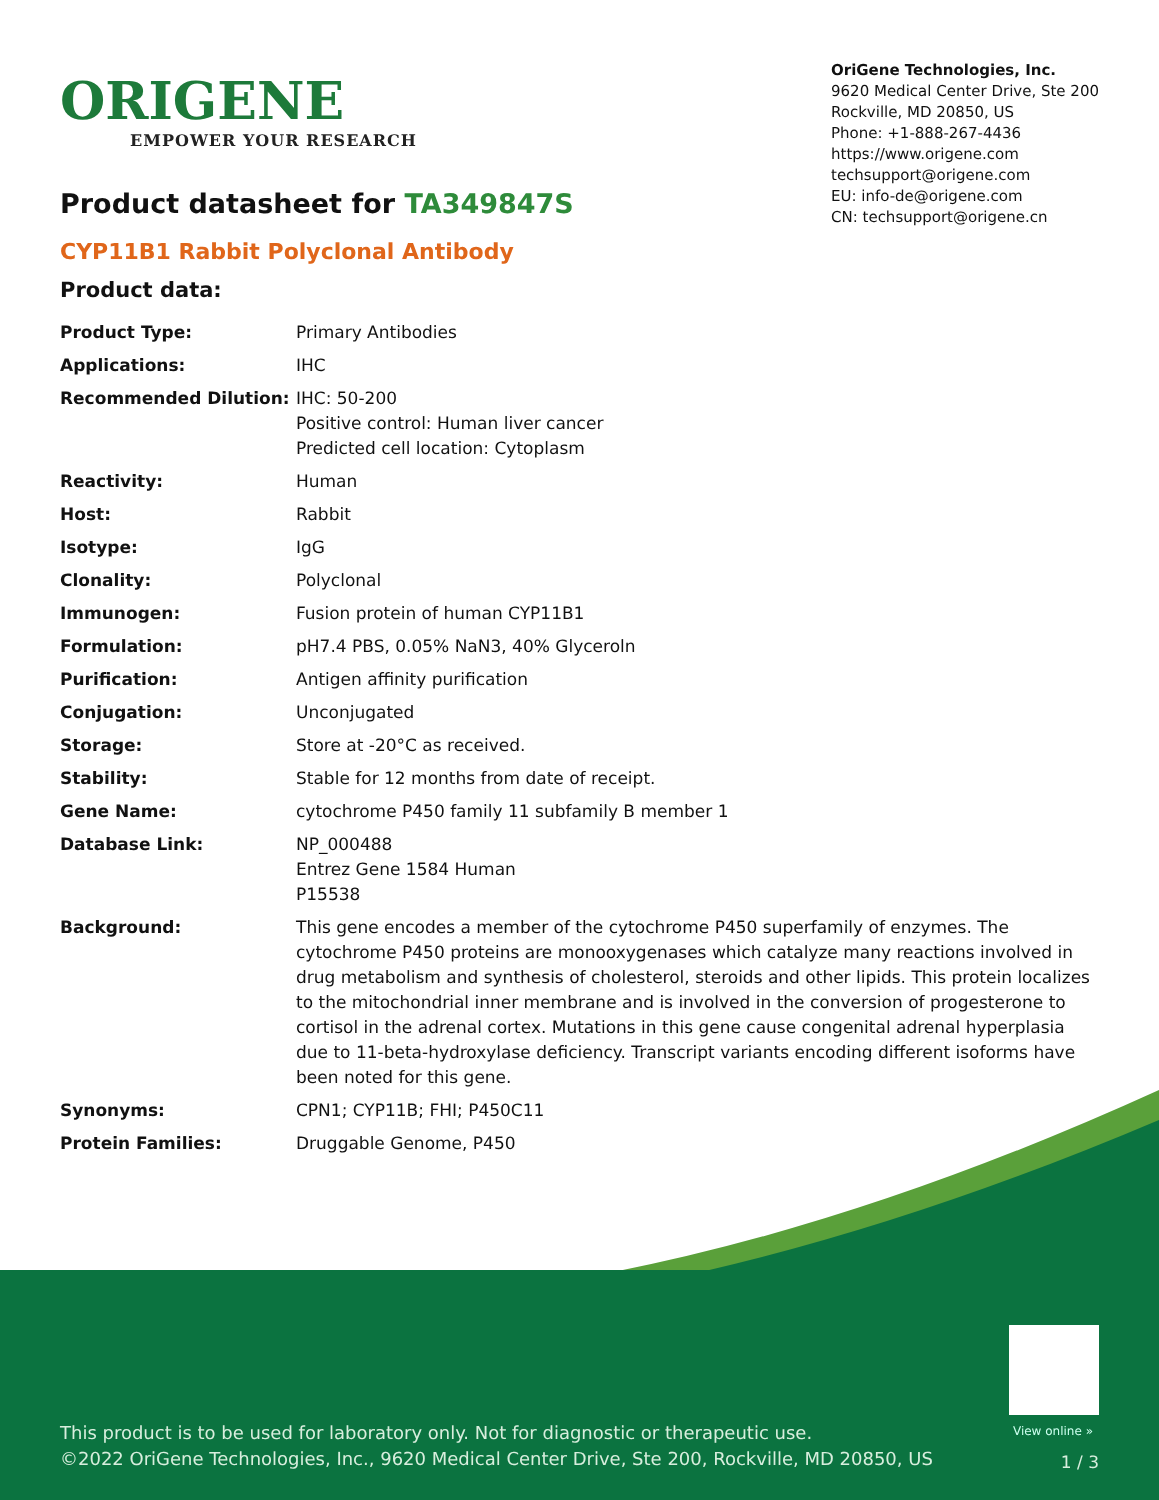ORIGENE
EMPOWER YOUR RESEARCH
OriGene Technologies, Inc.
9620 Medical Center Drive, Ste 200
Rockville, MD 20850, US
Phone: +1-888-267-4436
https://www.origene.com
techsupport@origene.com
EU: info-de@origene.com
CN: techsupport@origene.cn
Product datasheet for TA349847S
CYP11B1 Rabbit Polyclonal Antibody
Product data:
| Product Type: | Primary Antibodies |
| Applications: | IHC |
| Recommended Dilution: | IHC: 50-200 Positive control: Human liver cancer Predicted cell location: Cytoplasm |
| Reactivity: | Human |
| Host: | Rabbit |
| Isotype: | IgG |
| Clonality: | Polyclonal |
| Immunogen: | Fusion protein of human CYP11B1 |
| Formulation: | pH7.4 PBS, 0.05% NaN3, 40% Glyceroln |
| Purification: | Antigen affinity purification |
| Conjugation: | Unconjugated |
| Storage: | Store at -20°C as received. |
| Stability: | Stable for 12 months from date of receipt. |
| Gene Name: | cytochrome P450 family 11 subfamily B member 1 |
| Database Link: | NP_000488 Entrez Gene 1584 Human P15538 |
| Background: | This gene encodes a member of the cytochrome P450 superfamily of enzymes. The cytochrome P450 proteins are monooxygenases which catalyze many reactions involved in drug metabolism and synthesis of cholesterol, steroids and other lipids. This protein localizes to the mitochondrial inner membrane and is involved in the conversion of progesterone to cortisol in the adrenal cortex. Mutations in this gene cause congenital adrenal hyperplasia due to 11-beta-hydroxylase deficiency. Transcript variants encoding different isoforms have been noted for this gene. |
| Synonyms: | CPN1; CYP11B; FHI; P450C11 |
| Protein Families: | Druggable Genome, P450 |
View online »
This product is to be used for laboratory only. Not for diagnostic or therapeutic use.
©2022 OriGene Technologies, Inc., 9620 Medical Center Drive, Ste 200, Rockville, MD 20850, US
1 / 3